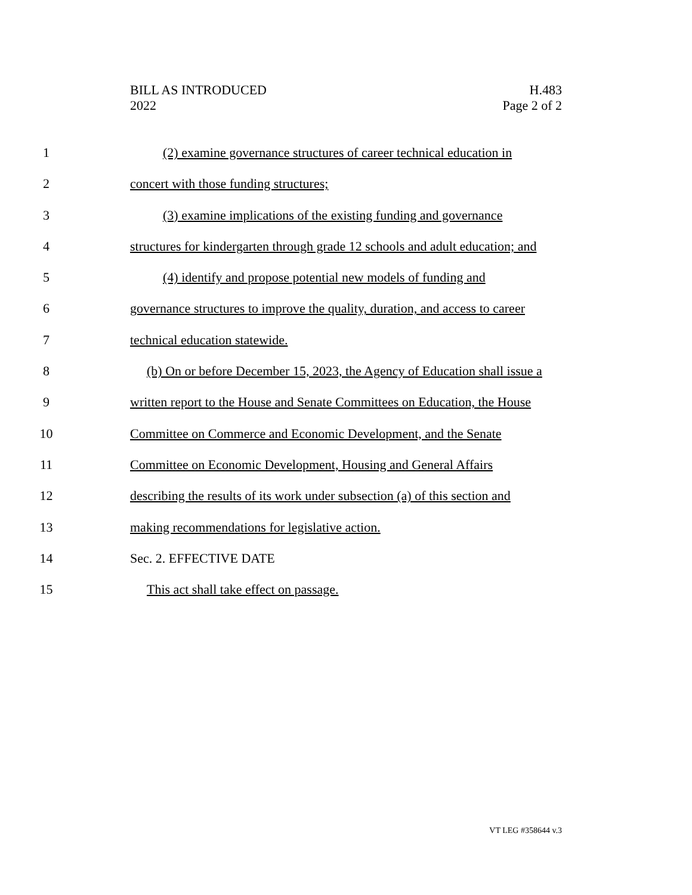BILL AS INTRODUCED
2022
H.483
Page 2 of 2
1 (2) examine governance structures of career technical education in
2 concert with those funding structures;
3 (3) examine implications of the existing funding and governance
4 structures for kindergarten through grade 12 schools and adult education; and
5 (4) identify and propose potential new models of funding and
6 governance structures to improve the quality, duration, and access to career
7 technical education statewide.
8 (b) On or before December 15, 2023, the Agency of Education shall issue a
9 written report to the House and Senate Committees on Education, the House
10 Committee on Commerce and Economic Development, and the Senate
11 Committee on Economic Development, Housing and General Affairs
12 describing the results of its work under subsection (a) of this section and
13 making recommendations for legislative action.
14 Sec. 2. EFFECTIVE DATE
15 This act shall take effect on passage.
VT LEG #358644 v.3